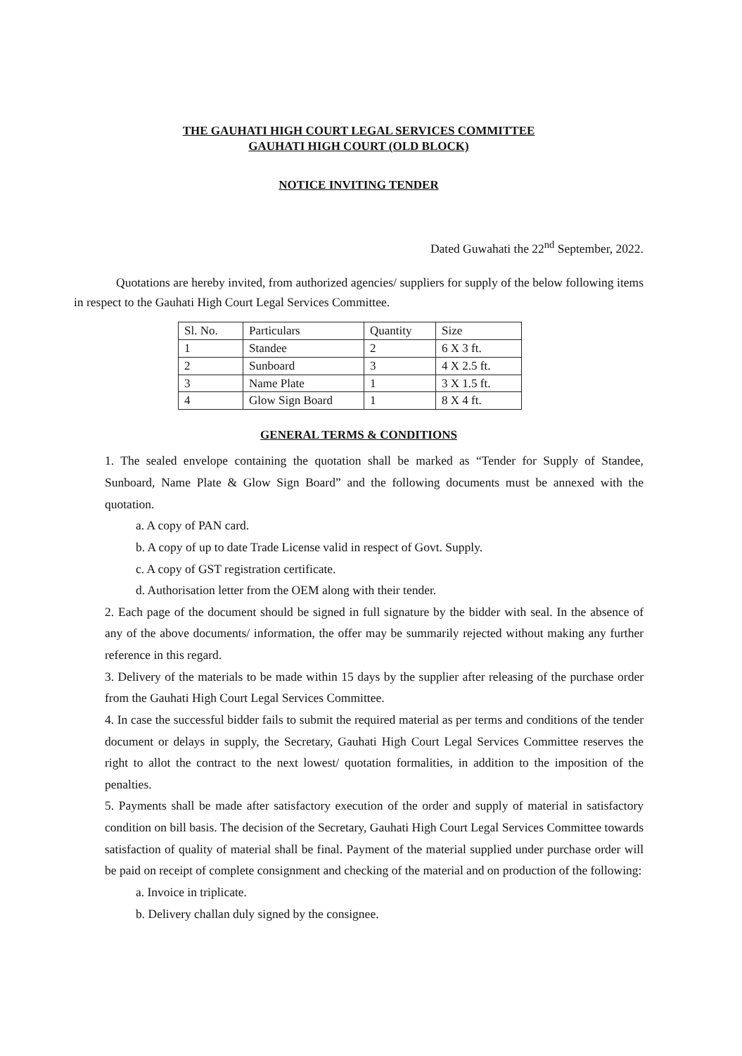THE GAUHATI HIGH COURT LEGAL SERVICES COMMITTEE
GAUHATI HIGH COURT (OLD BLOCK)
NOTICE INVITING TENDER
Dated Guwahati the 22<sup>nd</sup> September, 2022.
Quotations are hereby invited, from authorized agencies/ suppliers for supply of the below following items in respect to the Gauhati High Court Legal Services Committee.
| Sl. No. | Particulars | Quantity | Size |
| --- | --- | --- | --- |
| 1 | Standee | 2 | 6 X 3 ft. |
| 2 | Sunboard | 3 | 4 X 2.5 ft. |
| 3 | Name Plate | 1 | 3 X 1.5 ft. |
| 4 | Glow Sign Board | 1 | 8 X 4 ft. |
GENERAL TERMS & CONDITIONS
1. The sealed envelope containing the quotation shall be marked as “Tender for Supply of Standee, Sunboard, Name Plate & Glow Sign Board” and the following documents must be annexed with the quotation.
a. A copy of PAN card.
b. A copy of up to date Trade License valid in respect of Govt. Supply.
c. A copy of GST registration certificate.
d. Authorisation letter from the OEM along with their tender.
2. Each page of the document should be signed in full signature by the bidder with seal. In the absence of any of the above documents/ information, the offer may be summarily rejected without making any further reference in this regard.
3. Delivery of the materials to be made within 15 days by the supplier after releasing of the purchase order from the Gauhati High Court Legal Services Committee.
4. In case the successful bidder fails to submit the required material as per terms and conditions of the tender document or delays in supply, the Secretary, Gauhati High Court Legal Services Committee reserves the right to allot the contract to the next lowest/ quotation formalities, in addition to the imposition of the penalties.
5. Payments shall be made after satisfactory execution of the order and supply of material in satisfactory condition on bill basis. The decision of the Secretary, Gauhati High Court Legal Services Committee towards satisfaction of quality of material shall be final. Payment of the material supplied under purchase order will be paid on receipt of complete consignment and checking of the material and on production of the following:
a. Invoice in triplicate.
b. Delivery challan duly signed by the consignee.